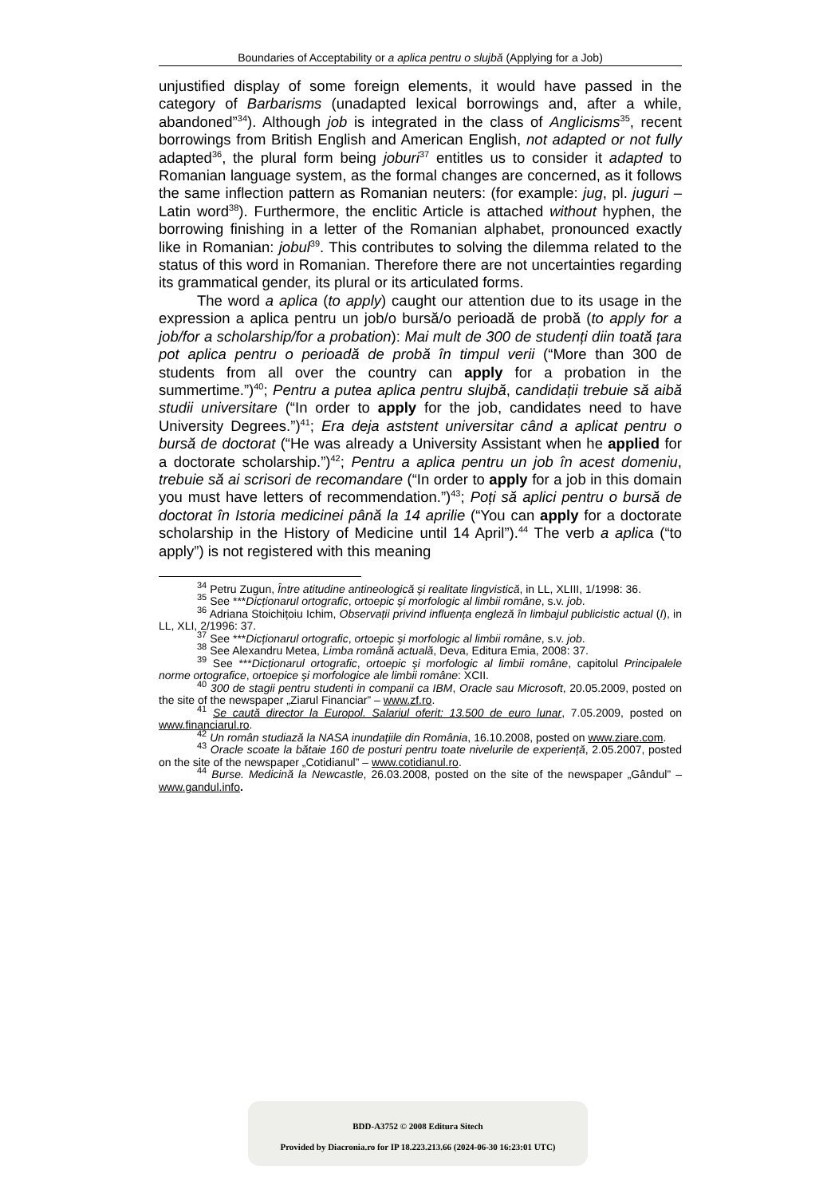Boundaries of Acceptability or a aplica pentru o slujbă (Applying for a Job)
unjustified display of some foreign elements, it would have passed in the category of Barbarisms (unadapted lexical borrowings and, after a while, abandoned”<sup>34</sup>). Although job is integrated in the class of Anglicisms<sup>35</sup>, recent borrowings from British English and American English, not adapted or not fully adapted<sup>36</sup>, the plural form being joburi<sup>37</sup> entitles us to consider it adapted to Romanian language system, as the formal changes are concerned, as it follows the same inflection pattern as Romanian neuters: (for example: jug, pl. juguri – Latin word<sup>38</sup>). Furthermore, the enclitic Article is attached without hyphen, the borrowing finishing in a letter of the Romanian alphabet, pronounced exactly like in Romanian: jobul<sup>39</sup>. This contributes to solving the dilemma related to the status of this word in Romanian. Therefore there are not uncertainties regarding its grammatical gender, its plural or its articulated forms.
The word a aplica (to apply) caught our attention due to its usage in the expression a aplica pentru un job/o bursă/o perioadă de probă (to apply for a job/for a scholarship/for a probation): Mai mult de 300 de studenți diin toată țara pot aplica pentru o perioadă de probă în timpul verii (“More than 300 de students from all over the country can apply for a probation in the summertime.”)<sup>40</sup>; Pentru a putea aplica pentru slujbă, candidații trebuie să aibă studii universitare (“In order to apply for the job, candidates need to have University Degrees.”)<sup>41</sup>; Era deja aststent universitar când a aplicat pentru o bursă de doctorat (“He was already a University Assistant when he applied for a doctorate scholarship.”)<sup>42</sup>; Pentru a aplica pentru un job în acest domeniu, trebuie să ai scrisori de recomandare (“In order to apply for a job in this domain you must have letters of recommendation.”)<sup>43</sup>; Poți să aplici pentru o bursă de doctorat în Istoria medicinei până la 14 aprilie (“You can apply for a doctorate scholarship in the History of Medicine until 14 April”).<sup>44</sup> The verb a aplica (“to apply”) is not registered with this meaning
<sup>34</sup> Petru Zugun, Între atitudine antineologică şi realitate lingvistică, in LL, XLIII, 1/1998: 36.
<sup>35</sup> See ***Dicționarul ortografic, ortoepic şi morfologic al limbii române, s.v. job.
<sup>36</sup> Adriana Stoichițoiu Ichim, Observații privind influența engleză în limbajul publicistic actual (I), in LL, XLI, 2/1996: 37.
<sup>37</sup> See ***Dicționarul ortografic, ortoepic şi morfologic al limbii române, s.v. job.
<sup>38</sup> See Alexandru Metea, Limba română actuală, Deva, Editura Emia, 2008: 37.
<sup>39</sup> See ***Dicționarul ortografic, ortoepic şi morfologic al limbii române, capitolul Principalele norme ortografice, ortoepice şi morfologice ale limbii române: XCII.
<sup>40</sup> 300 de stagii pentru studenti in companii ca IBM, Oracle sau Microsoft, 20.05.2009, posted on the site of the newspaper „Ziarul Financiar” – www.zf.ro.
<sup>41</sup> Se caută director la Europol. Salariul oferit: 13.500 de euro lunar, 7.05.2009, posted on www.financiarul.ro.
<sup>42</sup> Un român studiază la NASA inundațiile din România, 16.10.2008, posted on www.ziare.com.
<sup>43</sup> Oracle scoate la bătaie 160 de posturi pentru toate nivelurile de experiență, 2.05.2007, posted on the site of the newspaper „Cotidianul” – www.cotidianul.ro.
<sup>44</sup> Burse. Medicină la Newcastle, 26.03.2008, posted on the site of the newspaper „Gândul” – www.gandul.info.
BDD-A3752 © 2008 Editura Sitech
Provided by Diacronia.ro for IP 18.223.213.66 (2024-06-30 16:23:01 UTC)